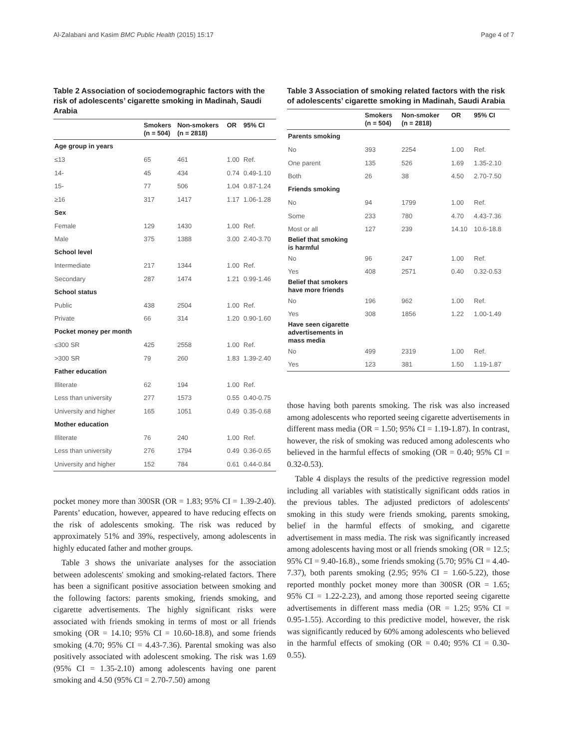Al-Zalabani and Kasim BMC Public Health (2015) 15:17 Page 4 of 7
Table 2 Association of sociodemographic factors with the risk of adolescents’ cigarette smoking in Madinah, Saudi Arabia
| | Smokers (n = 504) | Non-smokers (n = 2818) | OR | 95% CI |
| --- | --- | --- | --- | --- |
| Age group in years | | | | |
| ≤13 | 65 | 461 | 1.00 | Ref. |
| 14- | 45 | 434 | 0.74 | 0.49-1.10 |
| 15- | 77 | 506 | 1.04 | 0.87-1.24 |
| ≥16 | 317 | 1417 | 1.17 | 1.06-1.28 |
| Sex | | | | |
| Female | 129 | 1430 | 1.00 | Ref. |
| Male | 375 | 1388 | 3.00 | 2.40-3.70 |
| School level | | | | |
| Intermediate | 217 | 1344 | 1.00 | Ref. |
| Secondary | 287 | 1474 | 1.21 | 0.99-1.46 |
| School status | | | | |
| Public | 438 | 2504 | 1.00 | Ref. |
| Private | 66 | 314 | 1.20 | 0.90-1.60 |
| Pocket money per month | | | | |
| ≤300 SR | 425 | 2558 | 1.00 | Ref. |
| >300 SR | 79 | 260 | 1.83 | 1.39-2.40 |
| Father education | | | | |
| Illiterate | 62 | 194 | 1.00 | Ref. |
| Less than university | 277 | 1573 | 0.55 | 0.40-0.75 |
| University and higher | 165 | 1051 | 0.49 | 0.35-0.68 |
| Mother education | | | | |
| Illiterate | 76 | 240 | 1.00 | Ref. |
| Less than university | 276 | 1794 | 0.49 | 0.36-0.65 |
| University and higher | 152 | 784 | 0.61 | 0.44-0.84 |
pocket money more than 300SR (OR = 1.83; 95% CI = 1.39-2.40). Parents’ education, however, appeared to have reducing effects on the risk of adolescents smoking. The risk was reduced by approximately 51% and 39%, respectively, among adolescents in highly educated father and mother groups.
Table 3 shows the univariate analyses for the association between adolescents' smoking and smoking-related factors. There has been a significant positive association between smoking and the following factors: parents smoking, friends smoking, and cigarette advertisements. The highly significant risks were associated with friends smoking in terms of most or all friends smoking (OR = 14.10; 95% CI = 10.60-18.8), and some friends smoking (4.70; 95% CI = 4.43-7.36). Parental smoking was also positively associated with adolescent smoking. The risk was 1.69 (95% CI = 1.35-2.10) among adolescents having one parent smoking and 4.50 (95% CI = 2.70-7.50) among
Table 3 Association of smoking related factors with the risk of adolescents’ cigarette smoking in Madinah, Saudi Arabia
| | Smokers (n = 504) | Non-smoker (n = 2818) | OR | 95% CI |
| --- | --- | --- | --- | --- |
| Parents smoking | | | | |
| No | 393 | 2254 | 1.00 | Ref. |
| One parent | 135 | 526 | 1.69 | 1.35-2.10 |
| Both | 26 | 38 | 4.50 | 2.70-7.50 |
| Friends smoking | | | | |
| No | 94 | 1799 | 1.00 | Ref. |
| Some | 233 | 780 | 4.70 | 4.43-7.36 |
| Most or all | 127 | 239 | 14.10 | 10.6-18.8 |
| Belief that smoking is harmful | | | | |
| No | 96 | 247 | 1.00 | Ref. |
| Yes | 408 | 2571 | 0.40 | 0.32-0.53 |
| Belief that smokers have more friends | | | | |
| No | 196 | 962 | 1.00 | Ref. |
| Yes | 308 | 1856 | 1.22 | 1.00-1.49 |
| Have seen cigarette advertisements in mass media | | | | |
| No | 499 | 2319 | 1.00 | Ref. |
| Yes | 123 | 381 | 1.50 | 1.19-1.87 |
those having both parents smoking. The risk was also increased among adolescents who reported seeing cigarette advertisements in different mass media (OR = 1.50; 95% CI = 1.19-1.87). In contrast, however, the risk of smoking was reduced among adolescents who believed in the harmful effects of smoking (OR = 0.40; 95% CI = 0.32-0.53).
Table 4 displays the results of the predictive regression model including all variables with statistically significant odds ratios in the previous tables. The adjusted predictors of adolescents' smoking in this study were friends smoking, parents smoking, belief in the harmful effects of smoking, and cigarette advertisement in mass media. The risk was significantly increased among adolescents having most or all friends smoking (OR = 12.5; 95% CI = 9.40-16.8)., some friends smoking (5.70; 95% CI = 4.40-7.37), both parents smoking (2.95; 95% CI = 1.60-5.22), those reported monthly pocket money more than 300SR (OR = 1.65; 95% CI = 1.22-2.23), and among those reported seeing cigarette advertisements in different mass media (OR = 1.25; 95% CI = 0.95-1.55). According to this predictive model, however, the risk was significantly reduced by 60% among adolescents who believed in the harmful effects of smoking (OR = 0.40; 95% CI = 0.30-0.55).